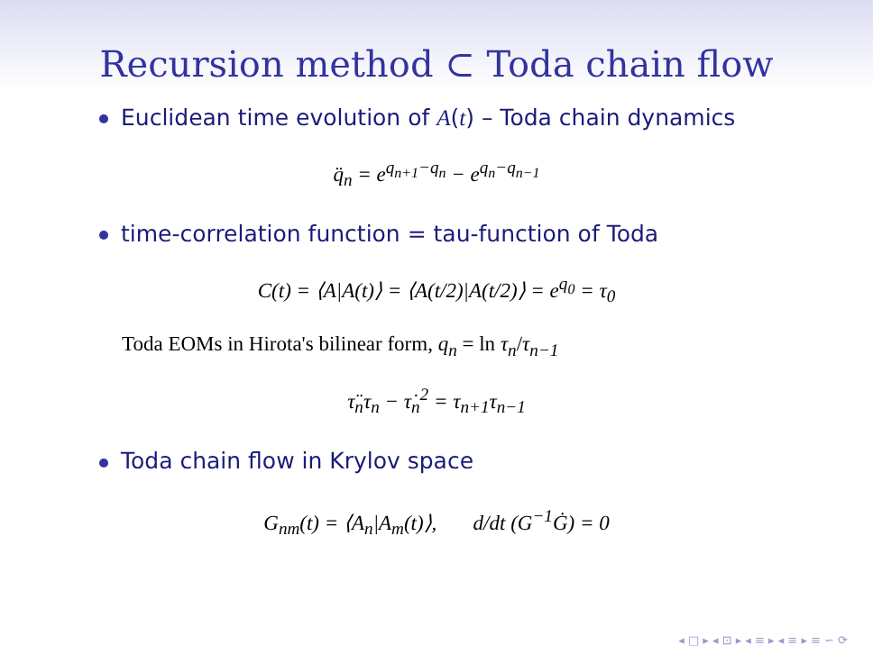Recursion method ⊂ Toda chain flow
Euclidean time evolution of A(t) – Toda chain dynamics
q̈<sub>n</sub> = e<sup>q<sub>n+1</sub>−q<sub>n</sub></sup> − e<sup>q<sub>n</sub>−q<sub>n−1</sub></sup>
time-correlation function = tau-function of Toda
C(t) = ⟨A|A(t)⟩ = ⟨A(t/2)|A(t/2)⟩ = e<sup>q<sub>0</sub></sup> = τ<sub>0</sub>
Toda EOMs in Hirota's bilinear form, q<sub>n</sub> = ln τ<sub>n</sub>/τ<sub>n−1</sub>
τ̈<sub>n</sub>τ<sub>n</sub> − τ̇<sub>n</sub><sup>2</sup> = τ<sub>n+1</sub>τ<sub>n−1</sub>
Toda chain flow in Krylov space
G<sub>nm</sub>(t) = ⟨A<sub>n</sub>|A<sub>m</sub>(t)⟩, d/dt (G<sup>−1</sup>Ġ) = 0
◂ □ ▸ ◂ ⊡ ▸ ◂ ≡ ▸ ◂ ≡ ▸ ≡ ∽ ⟳